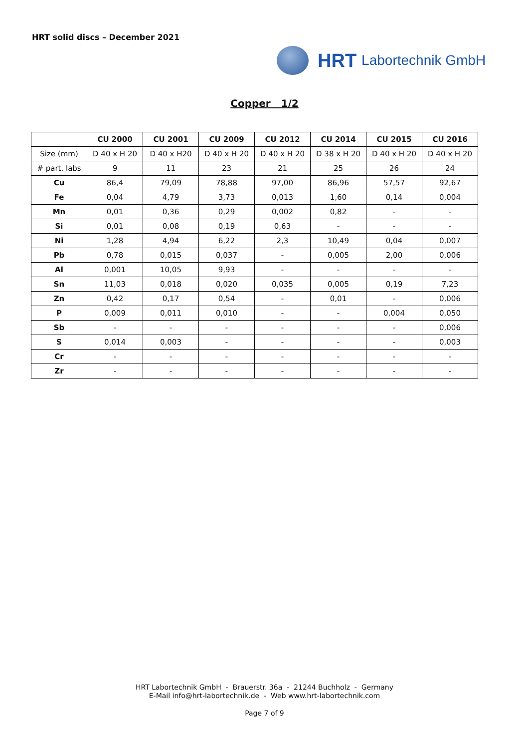HRT solid discs – December 2021
HRT Labortechnik GmbH
Copper 1/2
| | CU 2000 | CU 2001 | CU 2009 | CU 2012 | CU 2014 | CU 2015 | CU 2016 |
| --- | --- | --- | --- | --- | --- | --- | --- |
| Size (mm) | D 40 x H 20 | D 40 x H20 | D 40 x H 20 | D 40 x H 20 | D 38 x H 20 | D 40 x H 20 | D 40 x H 20 |
| # part. labs | 9 | 11 | 23 | 21 | 25 | 26 | 24 |
| Cu | 86,4 | 79,09 | 78,88 | 97,00 | 86,96 | 57,57 | 92,67 |
| Fe | 0,04 | 4,79 | 3,73 | 0,013 | 1,60 | 0,14 | 0,004 |
| Mn | 0,01 | 0,36 | 0,29 | 0,002 | 0,82 | - | - |
| Si | 0,01 | 0,08 | 0,19 | 0,63 | - | - | - |
| Ni | 1,28 | 4,94 | 6,22 | 2,3 | 10,49 | 0,04 | 0,007 |
| Pb | 0,78 | 0,015 | 0,037 | - | 0,005 | 2,00 | 0,006 |
| Al | 0,001 | 10,05 | 9,93 | - | - | - | - |
| Sn | 11,03 | 0,018 | 0,020 | 0,035 | 0,005 | 0,19 | 7,23 |
| Zn | 0,42 | 0,17 | 0,54 | - | 0,01 | - | 0,006 |
| P | 0,009 | 0,011 | 0,010 | - | - | 0,004 | 0,050 |
| Sb | - | - | - | - | - | - | 0,006 |
| S | 0,014 | 0,003 | - | - | - | - | 0,003 |
| Cr | - | - | - | - | - | - | - |
| Zr | - | - | - | - | - | - | - |
HRT Labortechnik GmbH - Brauerstr. 36a - 21244 Buchholz - Germany
E-Mail info@hrt-labortechnik.de - Web www.hrt-labortechnik.com
Page 7 of 9